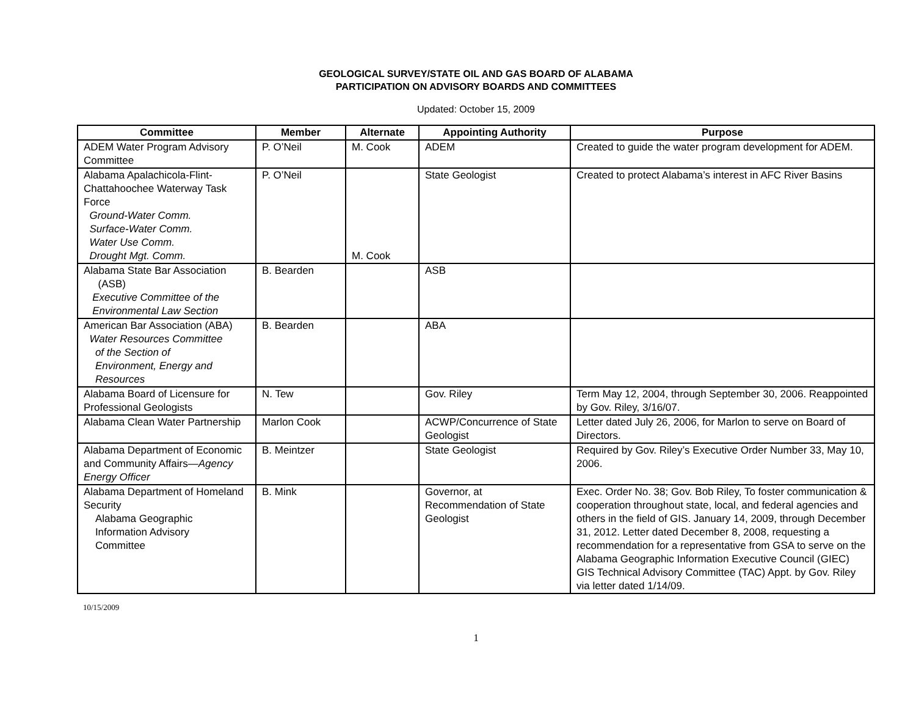GEOLOGICAL SURVEY/STATE OIL AND GAS BOARD OF ALABAMA
PARTICIPATION ON ADVISORY BOARDS AND COMMITTEES
Updated: October 15, 2009
| Committee | Member | Alternate | Appointing Authority | Purpose |
| --- | --- | --- | --- | --- |
| ADEM Water Program Advisory Committee | P. O’Neil | M. Cook | ADEM | Created to guide the water program development for ADEM. |
| Alabama Apalachicola-Flint-Chattahoochee Waterway Task Force Ground-Water Comm. Surface-Water Comm. Water Use Comm. Drought Mgt. Comm. | P. O’Neil | M. Cook | State Geologist | Created to protect Alabama’s interest in AFC River Basins |
| Alabama State Bar Association (ASB) Executive Committee of the Environmental Law Section | B. Bearden | | ASB | |
| American Bar Association (ABA) Water Resources Committee of the Section of Environment, Energy and Resources | B. Bearden | | ABA | |
| Alabama Board of Licensure for Professional Geologists | N. Tew | | Gov. Riley | Term May 12, 2004, through September 30, 2006. Reappointed by Gov. Riley, 3/16/07. |
| Alabama Clean Water Partnership | Marlon Cook | | ACWP/Concurrence of State Geologist | Letter dated July 26, 2006, for Marlon to serve on Board of Directors. |
| Alabama Department of Economic and Community Affairs— Agency Energy Officer | B. Meintzer | | State Geologist | Required by Gov. Riley’s Executive Order Number 33, May 10, 2006. |
| Alabama Department of Homeland Security Alabama Geographic Information Advisory Committee | B. Mink | | Governor, at Recommendation of State Geologist | Exec. Order No. 38; Gov. Bob Riley, To foster communication & cooperation throughout state, local, and federal agencies and others in the field of GIS. January 14, 2009, through December 31, 2012. Letter dated December 8, 2008, requesting a recommendation for a representative from GSA to serve on the Alabama Geographic Information Executive Council (GIEC) GIS Technical Advisory Committee (TAC) Appt. by Gov. Riley via letter dated 1/14/09. |
10/15/2009
1